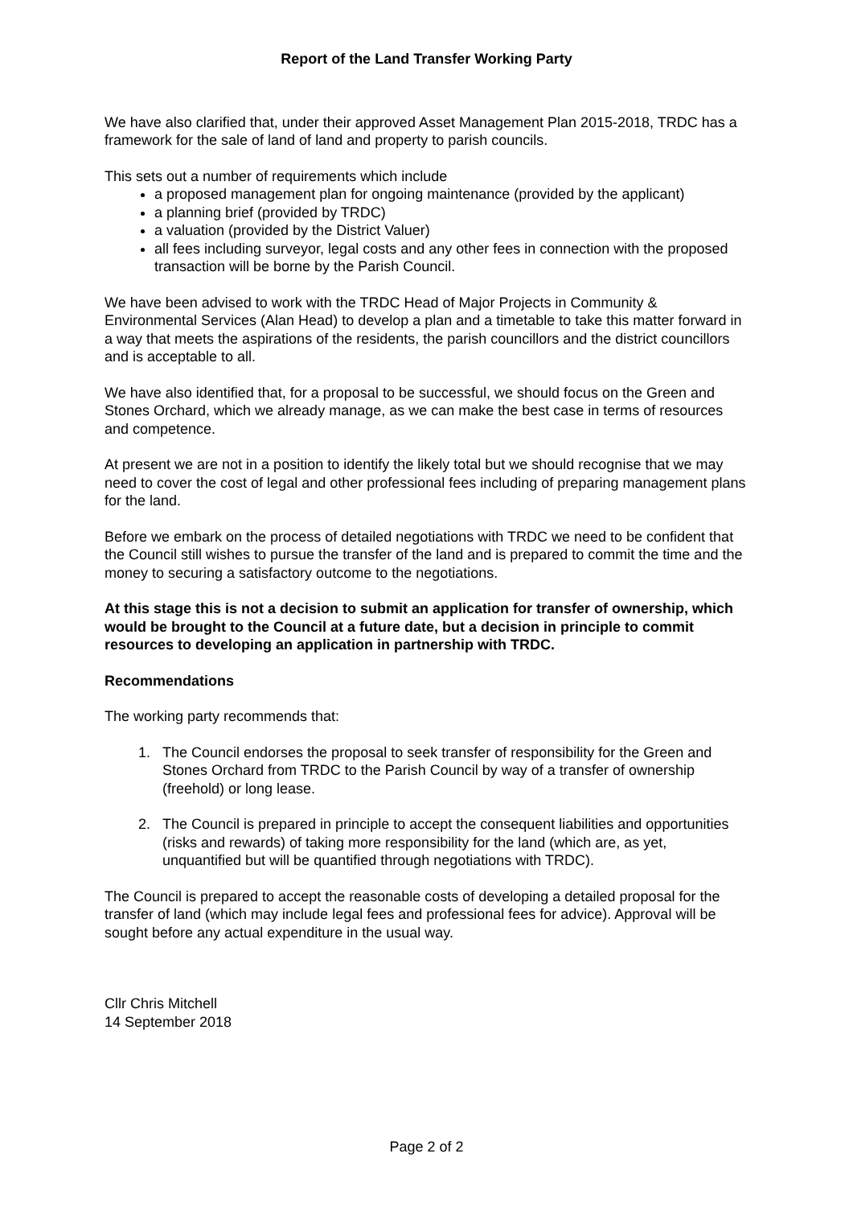Report of the Land Transfer Working Party
We have also clarified that, under their approved Asset Management Plan 2015-2018, TRDC has a framework for the sale of land of land and property to parish councils.
This sets out a number of requirements which include
a proposed management plan for ongoing maintenance (provided by the applicant)
a planning brief (provided by TRDC)
a valuation (provided by the District Valuer)
all fees including surveyor, legal costs and any other fees in connection with the proposed transaction will be borne by the Parish Council.
We have been advised to work with the TRDC Head of Major Projects in Community & Environmental Services (Alan Head) to develop a plan and a timetable to take this matter forward in a way that meets the aspirations of the residents, the parish councillors and the district councillors and is acceptable to all.
We have also identified that, for a proposal to be successful, we should focus on the Green and Stones Orchard, which we already manage, as we can make the best case in terms of resources and competence.
At present we are not in a position to identify the likely total but we should recognise that we may need to cover the cost of legal and other professional fees including of preparing management plans for the land.
Before we embark on the process of detailed negotiations with TRDC we need to be confident that the Council still wishes to pursue the transfer of the land and is prepared to commit the time and the money to securing a satisfactory outcome to the negotiations.
At this stage this is not a decision to submit an application for transfer of ownership, which would be brought to the Council at a future date, but a decision in principle to commit resources to developing an application in partnership with TRDC.
Recommendations
The working party recommends that:
1. The Council endorses the proposal to seek transfer of responsibility for the Green and Stones Orchard from TRDC to the Parish Council by way of a transfer of ownership (freehold) or long lease.
2. The Council is prepared in principle to accept the consequent liabilities and opportunities (risks and rewards) of taking more responsibility for the land (which are, as yet, unquantified but will be quantified through negotiations with TRDC).
The Council is prepared to accept the reasonable costs of developing a detailed proposal for the transfer of land (which may include legal fees and professional fees for advice). Approval will be sought before any actual expenditure in the usual way.
Cllr Chris Mitchell
14 September 2018
Page 2 of 2